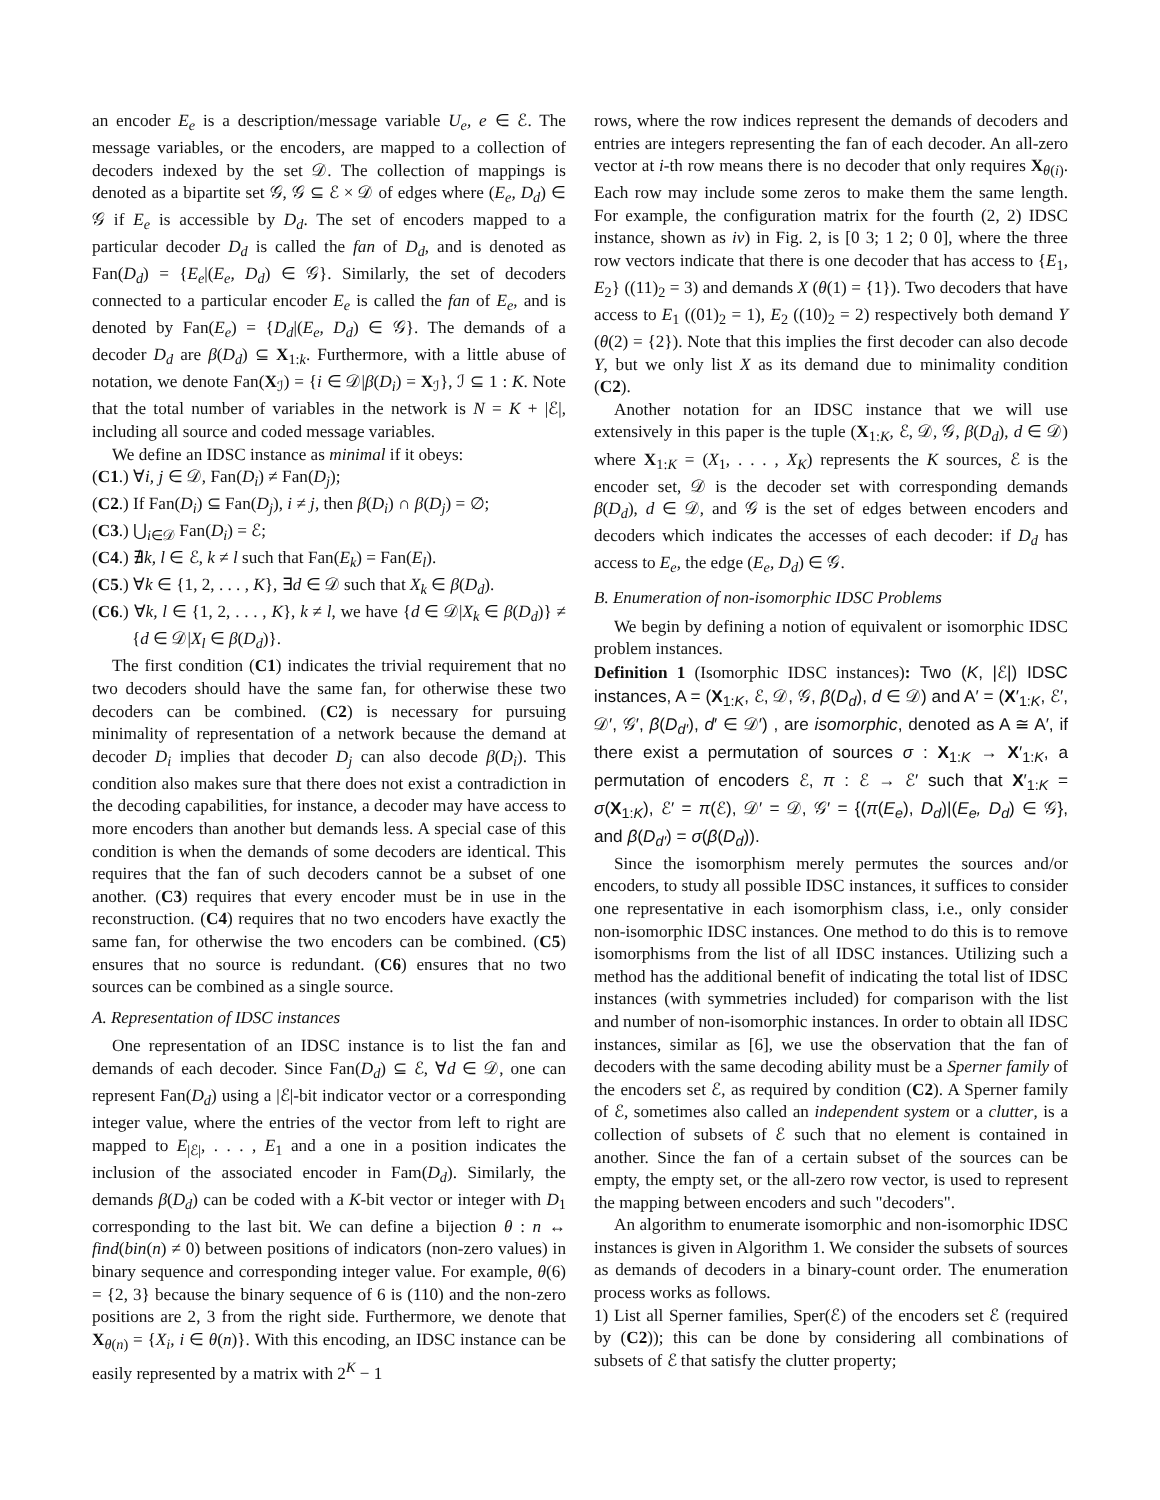an encoder E<sub>e</sub> is a description/message variable U<sub>e</sub>, e ∈ ℰ. The message variables, or the encoders, are mapped to a collection of decoders indexed by the set 𝒟. The collection of mappings is denoted as a bipartite set 𝒢, 𝒢 ⊆ ℰ × 𝒟 of edges where (E<sub>e</sub>, D<sub>d</sub>) ∈ 𝒢 if E<sub>e</sub> is accessible by D<sub>d</sub>. The set of encoders mapped to a particular decoder D<sub>d</sub> is called the fan of D<sub>d</sub>, and is denoted as Fan(D<sub>d</sub>) = {E<sub>e</sub>|(E<sub>e</sub>, D<sub>d</sub>) ∈ 𝒢}. Similarly, the set of decoders connected to a particular encoder E<sub>e</sub> is called the fan of E<sub>e</sub>, and is denoted by Fan(E<sub>e</sub>) = {D<sub>d</sub>|(E<sub>e</sub>, D<sub>d</sub>) ∈ 𝒢}. The demands of a decoder D<sub>d</sub> are β(D<sub>d</sub>) ⊆ X<sub>1:k</sub>. Furthermore, with a little abuse of notation, we denote Fan(X<sub>ℐ</sub>) = {i ∈ 𝒟|β(D<sub>i</sub>) = X<sub>ℐ</sub>}, ℐ ⊆ 1 : K. Note that the total number of variables in the network is N = K + |ℰ|, including all source and coded message variables.
We define an IDSC instance as minimal if it obeys:
(C1.) ∀i, j ∈ 𝒟, Fan(D<sub>i</sub>) ≠ Fan(D<sub>j</sub>);
(C2.) If Fan(D<sub>i</sub>) ⊆ Fan(D<sub>j</sub>), i ≠ j, then β(D<sub>i</sub>) ∩ β(D<sub>j</sub>) = ∅;
(C3.) ⋃<sub>i∈𝒟</sub> Fan(D<sub>i</sub>) = ℰ;
(C4.) ∄k, l ∈ ℰ, k ≠ l such that Fan(E<sub>k</sub>) = Fan(E<sub>l</sub>).
(C5.) ∀k ∈ {1, 2, . . . , K}, ∃d ∈ 𝒟 such that X<sub>k</sub> ∈ β(D<sub>d</sub>).
(C6.) ∀k, l ∈ {1, 2, . . . , K}, k ≠ l, we have {d ∈ 𝒟|X<sub>k</sub> ∈ β(D<sub>d</sub>)} ≠ {d ∈ 𝒟|X<sub>l</sub> ∈ β(D<sub>d</sub>)}.
The first condition (C1) indicates the trivial requirement that no two decoders should have the same fan, for otherwise these two decoders can be combined. (C2) is necessary for pursuing minimality of representation of a network because the demand at decoder D<sub>i</sub> implies that decoder D<sub>j</sub> can also decode β(D<sub>i</sub>). This condition also makes sure that there does not exist a contradiction in the decoding capabilities, for instance, a decoder may have access to more encoders than another but demands less. A special case of this condition is when the demands of some decoders are identical. This requires that the fan of such decoders cannot be a subset of one another. (C3) requires that every encoder must be in use in the reconstruction. (C4) requires that no two encoders have exactly the same fan, for otherwise the two encoders can be combined. (C5) ensures that no source is redundant. (C6) ensures that no two sources can be combined as a single source.
A. Representation of IDSC instances
One representation of an IDSC instance is to list the fan and demands of each decoder. Since Fan(D<sub>d</sub>) ⊆ ℰ, ∀d ∈ 𝒟, one can represent Fan(D<sub>d</sub>) using a |ℰ|-bit indicator vector or a corresponding integer value, where the entries of the vector from left to right are mapped to E<sub>|ℰ|</sub>, . . . , E<sub>1</sub> and a one in a position indicates the inclusion of the associated encoder in Fam(D<sub>d</sub>). Similarly, the demands β(D<sub>d</sub>) can be coded with a K-bit vector or integer with D<sub>1</sub> corresponding to the last bit. We can define a bijection θ : n ↔ find(bin(n) ≠ 0) between positions of indicators (non-zero values) in binary sequence and corresponding integer value. For example, θ(6) = {2, 3} because the binary sequence of 6 is (110) and the non-zero positions are 2, 3 from the right side. Furthermore, we denote that X<sub>θ(n)</sub> = {X<sub>i</sub>, i ∈ θ(n)}. With this encoding, an IDSC instance can be easily represented by a matrix with 2<sup>K</sup> − 1
rows, where the row indices represent the demands of decoders and entries are integers representing the fan of each decoder. An all-zero vector at i-th row means there is no decoder that only requires X<sub>θ(i)</sub>. Each row may include some zeros to make them the same length. For example, the configuration matrix for the fourth (2, 2) IDSC instance, shown as iv) in Fig. 2, is [0 3; 1 2; 0 0], where the three row vectors indicate that there is one decoder that has access to {E<sub>1</sub>, E<sub>2</sub>} ((11)<sub>2</sub> = 3) and demands X (θ(1) = {1}). Two decoders that have access to E<sub>1</sub> ((01)<sub>2</sub> = 1), E<sub>2</sub> ((10)<sub>2</sub> = 2) respectively both demand Y (θ(2) = {2}). Note that this implies the first decoder can also decode Y, but we only list X as its demand due to minimality condition (C2).
Another notation for an IDSC instance that we will use extensively in this paper is the tuple (X<sub>1:K</sub>, ℰ, 𝒟, 𝒢, β(D<sub>d</sub>), d ∈ 𝒟) where X<sub>1:K</sub> = (X<sub>1</sub>, . . . , X<sub>K</sub>) represents the K sources, ℰ is the encoder set, 𝒟 is the decoder set with corresponding demands β(D<sub>d</sub>), d ∈ 𝒟, and 𝒢 is the set of edges between encoders and decoders which indicates the accesses of each decoder: if D<sub>d</sub> has access to E<sub>e</sub>, the edge (E<sub>e</sub>, D<sub>d</sub>) ∈ 𝒢.
B. Enumeration of non-isomorphic IDSC Problems
We begin by defining a notion of equivalent or isomorphic IDSC problem instances.
Definition 1 (Isomorphic IDSC instances): Two (K, |ℰ|) IDSC instances, A = (X<sub>1:K</sub>, ℰ, 𝒟, 𝒢, β(D<sub>d</sub>), d ∈ 𝒟) and A′ = (X′<sub>1:K</sub>, ℰ′, 𝒟′, 𝒢′, β(D<sub>d′</sub>), d′ ∈ 𝒟′) , are isomorphic, denoted as A ≅ A′, if there exist a permutation of sources σ : X<sub>1:K</sub> → X′<sub>1:K</sub>, a permutation of encoders ℰ, π : ℰ → ℰ′ such that X′<sub>1:K</sub> = σ(X<sub>1:K</sub>), ℰ′ = π(ℰ), 𝒟′ = 𝒟, 𝒢′ = {(π(E<sub>e</sub>), D<sub>d</sub>)|(E<sub>e</sub>, D<sub>d</sub>) ∈ 𝒢}, and β(D<sub>d′</sub>) = σ(β(D<sub>d</sub>)).
Since the isomorphism merely permutes the sources and/or encoders, to study all possible IDSC instances, it suffices to consider one representative in each isomorphism class, i.e., only consider non-isomorphic IDSC instances. One method to do this is to remove isomorphisms from the list of all IDSC instances. Utilizing such a method has the additional benefit of indicating the total list of IDSC instances (with symmetries included) for comparison with the list and number of non-isomorphic instances. In order to obtain all IDSC instances, similar as [6], we use the observation that the fan of decoders with the same decoding ability must be a Sperner family of the encoders set ℰ, as required by condition (C2). A Sperner family of ℰ, sometimes also called an independent system or a clutter, is a collection of subsets of ℰ such that no element is contained in another. Since the fan of a certain subset of the sources can be empty, the empty set, or the all-zero row vector, is used to represent the mapping between encoders and such "decoders".
An algorithm to enumerate isomorphic and non-isomorphic IDSC instances is given in Algorithm 1. We consider the subsets of sources as demands of decoders in a binary-count order. The enumeration process works as follows.
1) List all Sperner families, Sper(ℰ) of the encoders set ℰ (required by (C2)); this can be done by considering all combinations of subsets of ℰ that satisfy the clutter property;